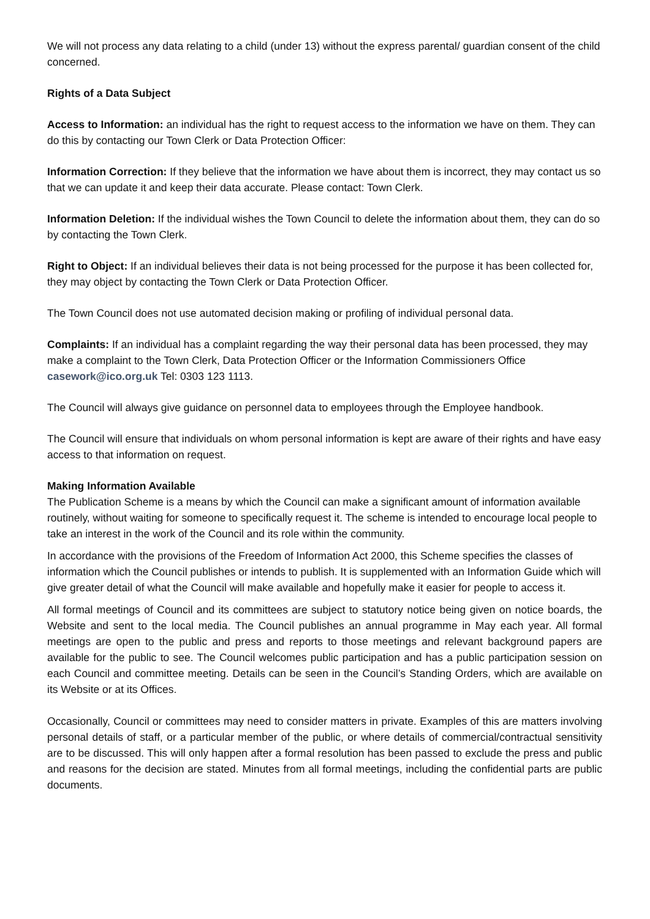We will not process any data relating to a child (under 13) without the express parental/ guardian consent of the child concerned.
Rights of a Data Subject
Access to Information: an individual has the right to request access to the information we have on them. They can do this by contacting our Town Clerk or Data Protection Officer:
Information Correction: If they believe that the information we have about them is incorrect, they may contact us so that we can update it and keep their data accurate. Please contact: Town Clerk.
Information Deletion: If the individual wishes the Town Council to delete the information about them, they can do so by contacting the Town Clerk.
Right to Object: If an individual believes their data is not being processed for the purpose it has been collected for, they may object by contacting the Town Clerk or Data Protection Officer.
The Town Council does not use automated decision making or profiling of individual personal data.
Complaints: If an individual has a complaint regarding the way their personal data has been processed, they may make a complaint to the Town Clerk, Data Protection Officer or the Information Commissioners Office casework@ico.org.uk Tel: 0303 123 1113.
The Council will always give guidance on personnel data to employees through the Employee handbook.
The Council will ensure that individuals on whom personal information is kept are aware of their rights and have easy access to that information on request.
Making Information Available
The Publication Scheme is a means by which the Council can make a significant amount of information available routinely, without waiting for someone to specifically request it. The scheme is intended to encourage local people to take an interest in the work of the Council and its role within the community.
In accordance with the provisions of the Freedom of Information Act 2000, this Scheme specifies the classes of information which the Council publishes or intends to publish. It is supplemented with an Information Guide which will give greater detail of what the Council will make available and hopefully make it easier for people to access it.
All formal meetings of Council and its committees are subject to statutory notice being given on notice boards, the Website and sent to the local media. The Council publishes an annual programme in May each year. All formal meetings are open to the public and press and reports to those meetings and relevant background papers are available for the public to see. The Council welcomes public participation and has a public participation session on each Council and committee meeting. Details can be seen in the Council’s Standing Orders, which are available on its Website or at its Offices.
Occasionally, Council or committees may need to consider matters in private. Examples of this are matters involving personal details of staff, or a particular member of the public, or where details of commercial/contractual sensitivity are to be discussed. This will only happen after a formal resolution has been passed to exclude the press and public and reasons for the decision are stated. Minutes from all formal meetings, including the confidential parts are public documents.